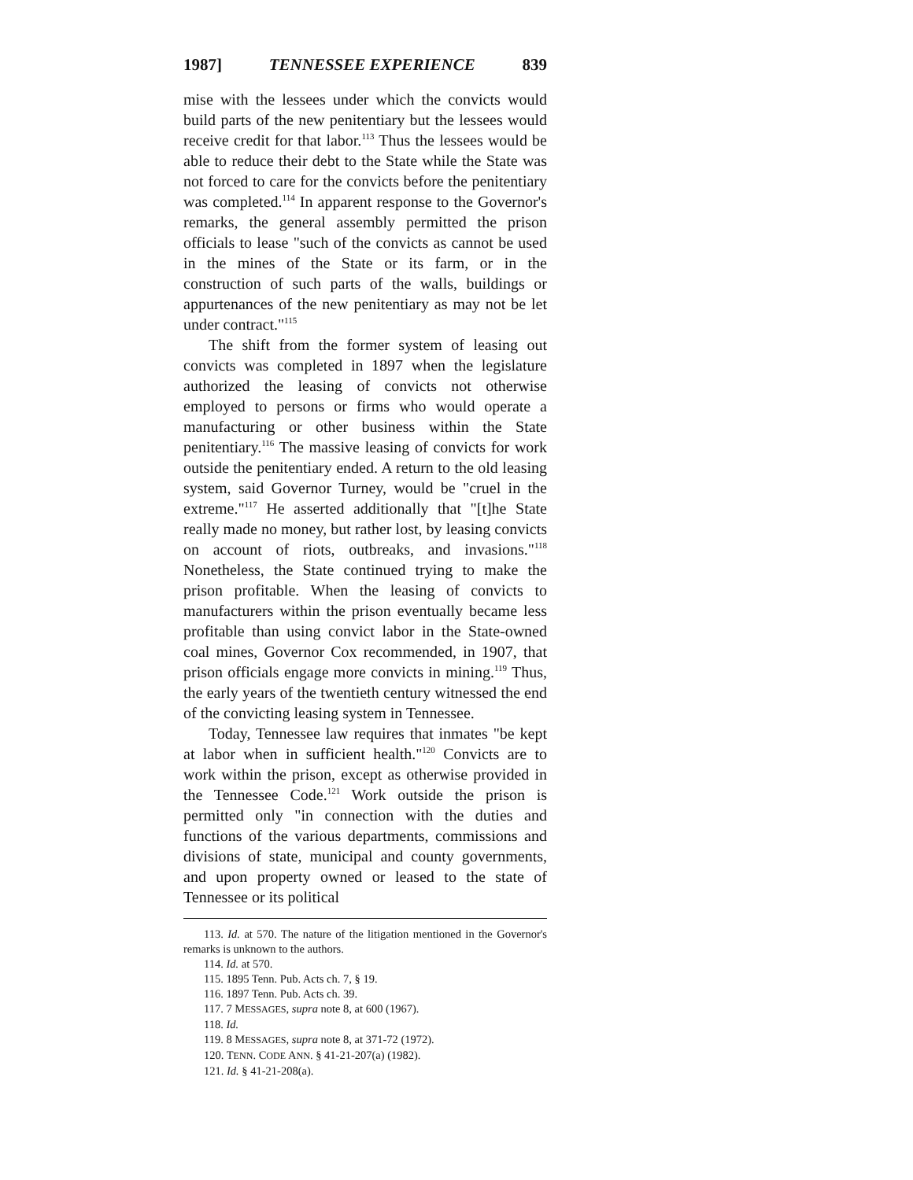1987] TENNESSEE EXPERIENCE 839
mise with the lessees under which the convicts would build parts of the new penitentiary but the lessees would receive credit for that labor.<sup>113</sup> Thus the lessees would be able to reduce their debt to the State while the State was not forced to care for the convicts before the penitentiary was completed.<sup>114</sup> In apparent response to the Governor's remarks, the general assembly permitted the prison officials to lease "such of the convicts as cannot be used in the mines of the State or its farm, or in the construction of such parts of the walls, buildings or appurtenances of the new penitentiary as may not be let under contract."<sup>115</sup>
The shift from the former system of leasing out convicts was completed in 1897 when the legislature authorized the leasing of convicts not otherwise employed to persons or firms who would operate a manufacturing or other business within the State penitentiary.<sup>116</sup> The massive leasing of convicts for work outside the penitentiary ended. A return to the old leasing system, said Governor Turney, would be "cruel in the extreme."<sup>117</sup> He asserted additionally that "[t]he State really made no money, but rather lost, by leasing convicts on account of riots, outbreaks, and invasions."<sup>118</sup> Nonetheless, the State continued trying to make the prison profitable. When the leasing of convicts to manufacturers within the prison eventually became less profitable than using convict labor in the State-owned coal mines, Governor Cox recommended, in 1907, that prison officials engage more convicts in mining.<sup>119</sup> Thus, the early years of the twentieth century witnessed the end of the convicting leasing system in Tennessee.
Today, Tennessee law requires that inmates "be kept at labor when in sufficient health."<sup>120</sup> Convicts are to work within the prison, except as otherwise provided in the Tennessee Code.<sup>121</sup> Work outside the prison is permitted only "in connection with the duties and functions of the various departments, commissions and divisions of state, municipal and county governments, and upon property owned or leased to the state of Tennessee or its political
113. Id. at 570. The nature of the litigation mentioned in the Governor's remarks is unknown to the authors.
114. Id. at 570.
115. 1895 Tenn. Pub. Acts ch. 7, § 19.
116. 1897 Tenn. Pub. Acts ch. 39.
117. 7 MESSAGES, supra note 8, at 600 (1967).
118. Id.
119. 8 MESSAGES, supra note 8, at 371-72 (1972).
120. TENN. CODE ANN. § 41-21-207(a) (1982).
121. Id. § 41-21-208(a).